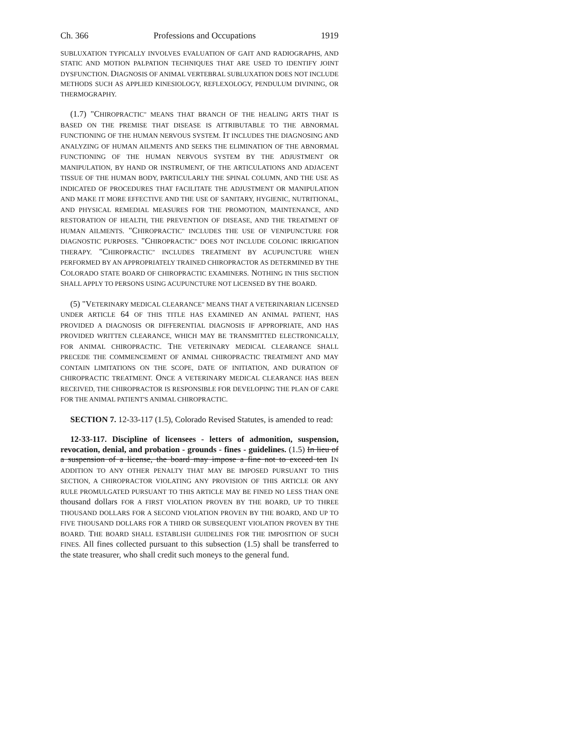Ch. 366 Professions and Occupations 1919
SUBLUXATION TYPICALLY INVOLVES EVALUATION OF GAIT AND RADIOGRAPHS, AND STATIC AND MOTION PALPATION TECHNIQUES THAT ARE USED TO IDENTIFY JOINT DYSFUNCTION. DIAGNOSIS OF ANIMAL VERTEBRAL SUBLUXATION DOES NOT INCLUDE METHODS SUCH AS APPLIED KINESIOLOGY, REFLEXOLOGY, PENDULUM DIVINING, OR THERMOGRAPHY.
(1.7) "CHIROPRACTIC" MEANS THAT BRANCH OF THE HEALING ARTS THAT IS BASED ON THE PREMISE THAT DISEASE IS ATTRIBUTABLE TO THE ABNORMAL FUNCTIONING OF THE HUMAN NERVOUS SYSTEM. IT INCLUDES THE DIAGNOSING AND ANALYZING OF HUMAN AILMENTS AND SEEKS THE ELIMINATION OF THE ABNORMAL FUNCTIONING OF THE HUMAN NERVOUS SYSTEM BY THE ADJUSTMENT OR MANIPULATION, BY HAND OR INSTRUMENT, OF THE ARTICULATIONS AND ADJACENT TISSUE OF THE HUMAN BODY, PARTICULARLY THE SPINAL COLUMN, AND THE USE AS INDICATED OF PROCEDURES THAT FACILITATE THE ADJUSTMENT OR MANIPULATION AND MAKE IT MORE EFFECTIVE AND THE USE OF SANITARY, HYGIENIC, NUTRITIONAL, AND PHYSICAL REMEDIAL MEASURES FOR THE PROMOTION, MAINTENANCE, AND RESTORATION OF HEALTH, THE PREVENTION OF DISEASE, AND THE TREATMENT OF HUMAN AILMENTS. "CHIROPRACTIC" INCLUDES THE USE OF VENIPUNCTURE FOR DIAGNOSTIC PURPOSES. "CHIROPRACTIC" DOES NOT INCLUDE COLONIC IRRIGATION THERAPY. "CHIROPRACTIC" INCLUDES TREATMENT BY ACUPUNCTURE WHEN PERFORMED BY AN APPROPRIATELY TRAINED CHIROPRACTOR AS DETERMINED BY THE COLORADO STATE BOARD OF CHIROPRACTIC EXAMINERS. NOTHING IN THIS SECTION SHALL APPLY TO PERSONS USING ACUPUNCTURE NOT LICENSED BY THE BOARD.
(5) "VETERINARY MEDICAL CLEARANCE" MEANS THAT A VETERINARIAN LICENSED UNDER ARTICLE 64 OF THIS TITLE HAS EXAMINED AN ANIMAL PATIENT, HAS PROVIDED A DIAGNOSIS OR DIFFERENTIAL DIAGNOSIS IF APPROPRIATE, AND HAS PROVIDED WRITTEN CLEARANCE, WHICH MAY BE TRANSMITTED ELECTRONICALLY, FOR ANIMAL CHIROPRACTIC. THE VETERINARY MEDICAL CLEARANCE SHALL PRECEDE THE COMMENCEMENT OF ANIMAL CHIROPRACTIC TREATMENT AND MAY CONTAIN LIMITATIONS ON THE SCOPE, DATE OF INITIATION, AND DURATION OF CHIROPRACTIC TREATMENT. ONCE A VETERINARY MEDICAL CLEARANCE HAS BEEN RECEIVED, THE CHIROPRACTOR IS RESPONSIBLE FOR DEVELOPING THE PLAN OF CARE FOR THE ANIMAL PATIENT'S ANIMAL CHIROPRACTIC.
SECTION 7. 12-33-117 (1.5), Colorado Revised Statutes, is amended to read:
12-33-117. Discipline of licensees - letters of admonition, suspension, revocation, denial, and probation - grounds - fines - guidelines. (1.5) In lieu of a suspension of a license, the board may impose a fine not to exceed ten IN ADDITION TO ANY OTHER PENALTY THAT MAY BE IMPOSED PURSUANT TO THIS SECTION, A CHIROPRACTOR VIOLATING ANY PROVISION OF THIS ARTICLE OR ANY RULE PROMULGATED PURSUANT TO THIS ARTICLE MAY BE FINED NO LESS THAN ONE thousand dollars FOR A FIRST VIOLATION PROVEN BY THE BOARD, UP TO THREE THOUSAND DOLLARS FOR A SECOND VIOLATION PROVEN BY THE BOARD, AND UP TO FIVE THOUSAND DOLLARS FOR A THIRD OR SUBSEQUENT VIOLATION PROVEN BY THE BOARD. THE BOARD SHALL ESTABLISH GUIDELINES FOR THE IMPOSITION OF SUCH FINES. All fines collected pursuant to this subsection (1.5) shall be transferred to the state treasurer, who shall credit such moneys to the general fund.